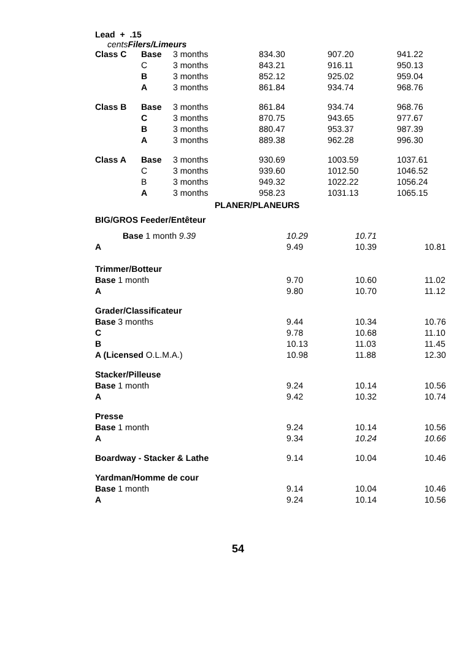Lead + .15
cents Filers/Limeurs
| Class C | Base | 3 months | 834.30 | 907.20 | 941.22 |
| | C | 3 months | 843.21 | 916.11 | 950.13 |
| | B | 3 months | 852.12 | 925.02 | 959.04 |
| | A | 3 months | 861.84 | 934.74 | 968.76 |
| Class B | Base | 3 months | 861.84 | 934.74 | 968.76 |
| | C | 3 months | 870.75 | 943.65 | 977.67 |
| | B | 3 months | 880.47 | 953.37 | 987.39 |
| | A | 3 months | 889.38 | 962.28 | 996.30 |
| Class A | Base | 3 months | 930.69 | 1003.59 | 1037.61 |
| | C | 3 months | 939.60 | 1012.50 | 1046.52 |
| | B | 3 months | 949.32 | 1022.22 | 1056.24 |
| | A | 3 months | 958.23 | 1031.13 | 1065.15 |
PLANER/PLANEURS
| BIG/GROS Feeder/Entêteur | | | |
| Base 1 month 9.39 | 10.29 | 10.71 | |
| A | 9.49 | 10.39 | 10.81 |
| Trimmer/Botteur | | | |
| Base 1 month | 9.70 | 10.60 | 11.02 |
| A | 9.80 | 10.70 | 11.12 |
| Grader/Classificateur | | | |
| Base 3 months | 9.44 | 10.34 | 10.76 |
| C | 9.78 | 10.68 | 11.10 |
| B | 10.13 | 11.03 | 11.45 |
| A (Licensed O.L.M.A.) | 10.98 | 11.88 | 12.30 |
| Stacker/Pilleuse | | | |
| Base 1 month | 9.24 | 10.14 | 10.56 |
| A | 9.42 | 10.32 | 10.74 |
| Presse | | | |
| Base 1 month | 9.24 | 10.14 | 10.56 |
| A | 9.34 | 10.24 | 10.66 |
| Boardway - Stacker & Lathe | 9.14 | 10.04 | 10.46 |
| Yardman/Homme de cour | | | |
| Base 1 month | 9.14 | 10.04 | 10.46 |
| A | 9.24 | 10.14 | 10.56 |
54